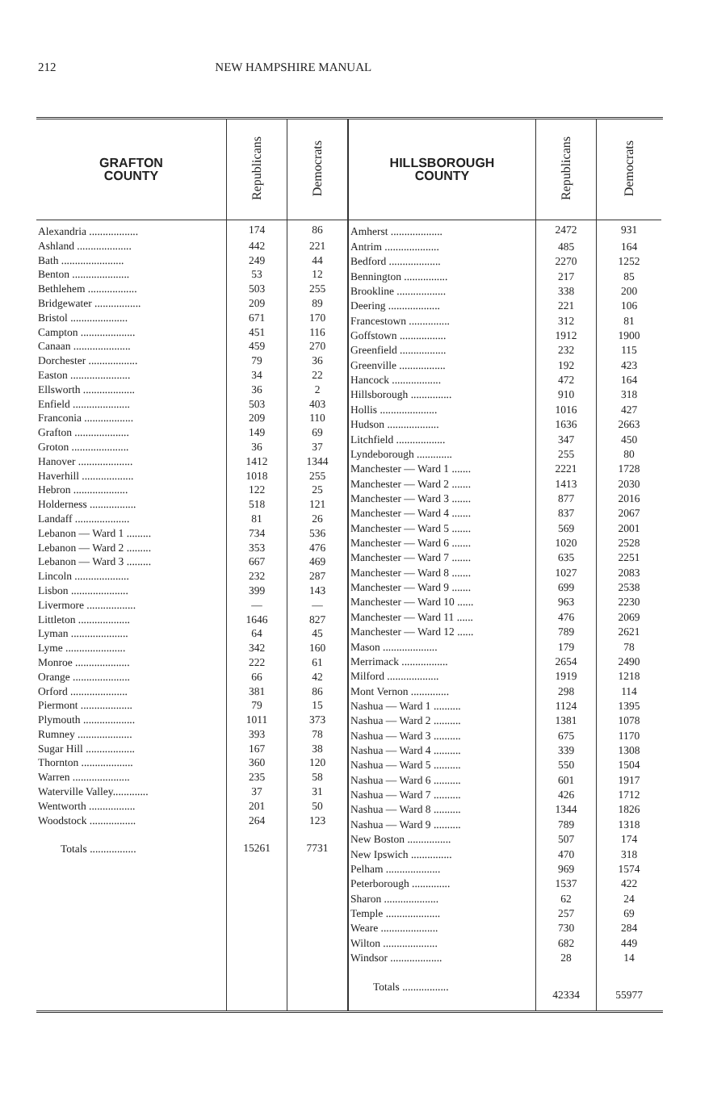212 NEW HAMPSHIRE MANUAL
| GRAFTON COUNTY | Republicans | Democrats |
| --- | --- | --- |
| Alexandria .................. | 174 | 86 |
| Ashland .................... | 442 | 221 |
| Bath ....................... | 249 | 44 |
| Benton ..................... | 53 | 12 |
| Bethlehem .................. | 503 | 255 |
| Bridgewater ................. | 209 | 89 |
| Bristol ..................... | 671 | 170 |
| Campton .................... | 451 | 116 |
| Canaan ..................... | 459 | 270 |
| Dorchester .................. | 79 | 36 |
| Easton ...................... | 34 | 22 |
| Ellsworth ................... | 36 | 2 |
| Enfield ..................... | 503 | 403 |
| Franconia .................. | 209 | 110 |
| Grafton .................... | 149 | 69 |
| Groton ..................... | 36 | 37 |
| Hanover .................... | 1412 | 1344 |
| Haverhill ................... | 1018 | 255 |
| Hebron .................... | 122 | 25 |
| Holderness ................. | 518 | 121 |
| Landaff .................... | 81 | 26 |
| Lebanon — Ward 1 ......... | 734 | 536 |
| Lebanon — Ward 2 ......... | 353 | 476 |
| Lebanon — Ward 3 ......... | 667 | 469 |
| Lincoln .................... | 232 | 287 |
| Lisbon ..................... | 399 | 143 |
| Livermore .................. | — | — |
| Littleton ................... | 1646 | 827 |
| Lyman ..................... | 64 | 45 |
| Lyme ...................... | 342 | 160 |
| Monroe .................... | 222 | 61 |
| Orange ..................... | 66 | 42 |
| Orford ..................... | 381 | 86 |
| Piermont ................... | 79 | 15 |
| Plymouth ................... | 1011 | 373 |
| Rumney .................... | 393 | 78 |
| Sugar Hill .................. | 167 | 38 |
| Thornton ................... | 360 | 120 |
| Warren ..................... | 235 | 58 |
| Waterville Valley............. | 37 | 31 |
| Wentworth ................. | 201 | 50 |
| Woodstock ................. | 264 | 123 |
| Totals ................. | 15261 | 7731 |
| HILLSBOROUGH COUNTY | Republicans | Democrats |
| --- | --- | --- |
| Amherst ................... | 2472 | 931 |
| Antrim .................... | 485 | 164 |
| Bedford ................... | 2270 | 1252 |
| Bennington ................ | 217 | 85 |
| Brookline .................. | 338 | 200 |
| Deering ................... | 221 | 106 |
| Francestown ............... | 312 | 81 |
| Goffstown ................. | 1912 | 1900 |
| Greenfield ................. | 232 | 115 |
| Greenville ................. | 192 | 423 |
| Hancock .................. | 472 | 164 |
| Hillsborough ............... | 910 | 318 |
| Hollis ..................... | 1016 | 427 |
| Hudson ................... | 1636 | 2663 |
| Litchfield .................. | 347 | 450 |
| Lyndeborough ............. | 255 | 80 |
| Manchester — Ward 1 ....... | 2221 | 1728 |
| Manchester — Ward 2 ....... | 1413 | 2030 |
| Manchester — Ward 3 ....... | 877 | 2016 |
| Manchester — Ward 4 ....... | 837 | 2067 |
| Manchester — Ward 5 ....... | 569 | 2001 |
| Manchester — Ward 6 ....... | 1020 | 2528 |
| Manchester — Ward 7 ....... | 635 | 2251 |
| Manchester — Ward 8 ....... | 1027 | 2083 |
| Manchester — Ward 9 ....... | 699 | 2538 |
| Manchester — Ward 10 ...... | 963 | 2230 |
| Manchester — Ward 11 ...... | 476 | 2069 |
| Manchester — Ward 12 ...... | 789 | 2621 |
| Mason .................... | 179 | 78 |
| Merrimack ................. | 2654 | 2490 |
| Milford ................... | 1919 | 1218 |
| Mont Vernon .............. | 298 | 114 |
| Nashua — Ward 1 .......... | 1124 | 1395 |
| Nashua — Ward 2 .......... | 1381 | 1078 |
| Nashua — Ward 3 .......... | 675 | 1170 |
| Nashua — Ward 4 .......... | 339 | 1308 |
| Nashua — Ward 5 .......... | 550 | 1504 |
| Nashua — Ward 6 .......... | 601 | 1917 |
| Nashua — Ward 7 .......... | 426 | 1712 |
| Nashua — Ward 8 .......... | 1344 | 1826 |
| Nashua — Ward 9 .......... | 789 | 1318 |
| New Boston ................ | 507 | 174 |
| New Ipswich ............... | 470 | 318 |
| Pelham .................... | 969 | 1574 |
| Peterborough .............. | 1537 | 422 |
| Sharon .................... | 62 | 24 |
| Temple .................... | 257 | 69 |
| Weare ..................... | 730 | 284 |
| Wilton .................... | 682 | 449 |
| Windsor ................... | 28 | 14 |
| Totals ................. | 42334 | 55977 |